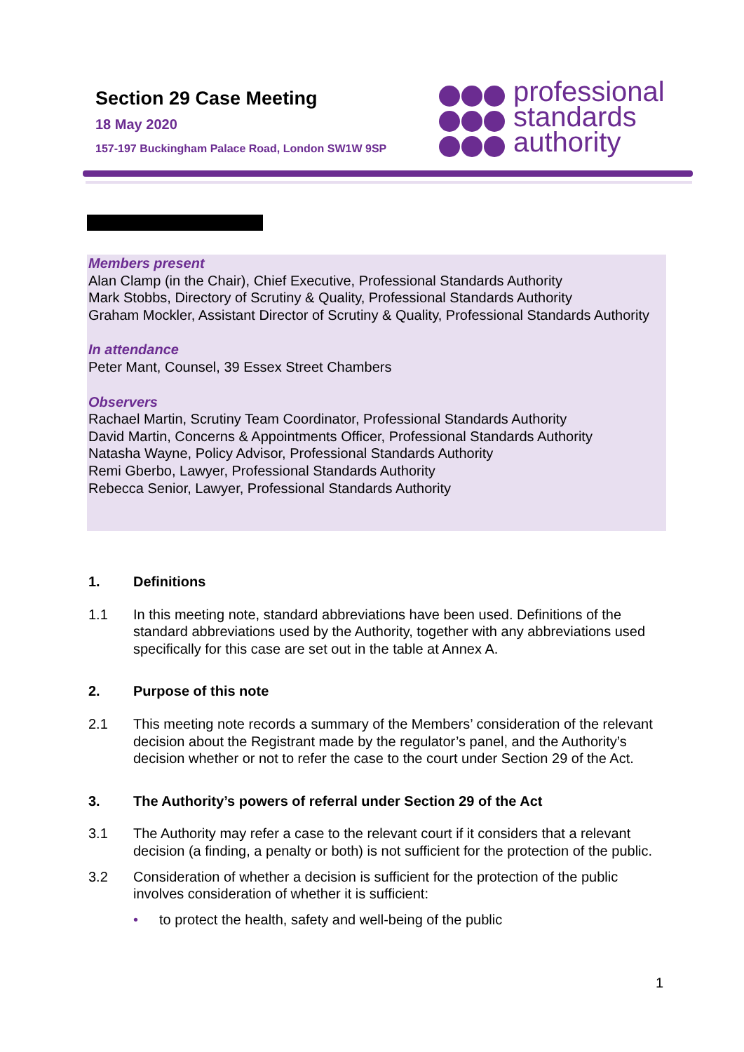Section 29 Case Meeting
18 May 2020
157-197 Buckingham Palace Road, London SW1W 9SP
professional
standards
authority
Members present
Alan Clamp (in the Chair), Chief Executive, Professional Standards Authority
Mark Stobbs, Directory of Scrutiny & Quality, Professional Standards Authority
Graham Mockler, Assistant Director of Scrutiny & Quality, Professional Standards Authority
In attendance
Peter Mant, Counsel, 39 Essex Street Chambers
Observers
Rachael Martin, Scrutiny Team Coordinator, Professional Standards Authority
David Martin, Concerns & Appointments Officer, Professional Standards Authority
Natasha Wayne, Policy Advisor, Professional Standards Authority
Remi Gberbo, Lawyer, Professional Standards Authority
Rebecca Senior, Lawyer, Professional Standards Authority
1. Definitions
1.1 In this meeting note, standard abbreviations have been used. Definitions of the standard abbreviations used by the Authority, together with any abbreviations used specifically for this case are set out in the table at Annex A.
2. Purpose of this note
2.1 This meeting note records a summary of the Members’ consideration of the relevant decision about the Registrant made by the regulator’s panel, and the Authority’s decision whether or not to refer the case to the court under Section 29 of the Act.
3. The Authority’s powers of referral under Section 29 of the Act
3.1 The Authority may refer a case to the relevant court if it considers that a relevant decision (a finding, a penalty or both) is not sufficient for the protection of the public.
3.2 Consideration of whether a decision is sufficient for the protection of the public involves consideration of whether it is sufficient:
• to protect the health, safety and well-being of the public
1